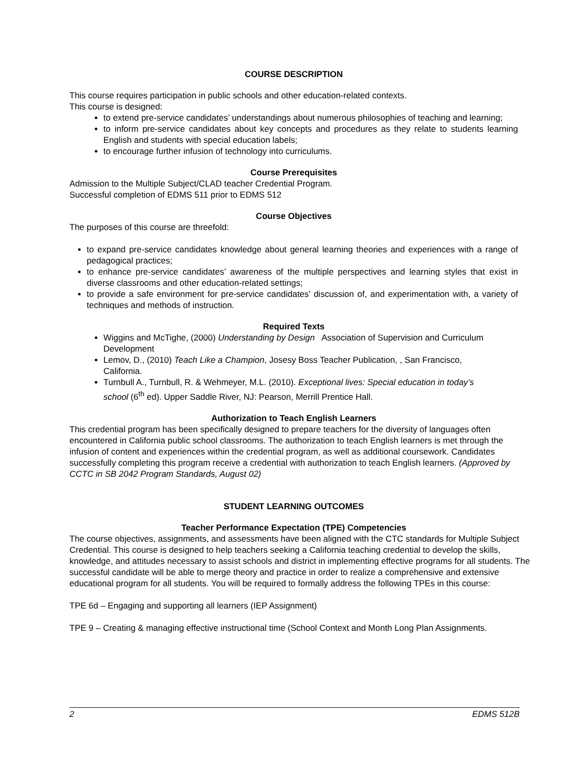COURSE DESCRIPTION
This course requires participation in public schools and other education-related contexts.
This course is designed:
to extend pre-service candidates’ understandings about numerous philosophies of teaching and learning;
to inform pre-service candidates about key concepts and procedures as they relate to students learning English and students with special education labels;
to encourage further infusion of technology into curriculums.
Course Prerequisites
Admission to the Multiple Subject/CLAD teacher Credential Program.
Successful completion of EDMS 511 prior to EDMS 512
Course Objectives
The purposes of this course are threefold:
to expand pre-service candidates knowledge about general learning theories and experiences with a range of pedagogical practices;
to enhance pre-service candidates’ awareness of the multiple perspectives and learning styles that exist in diverse classrooms and other education-related settings;
to provide a safe environment for pre-service candidates’ discussion of, and experimentation with, a variety of techniques and methods of instruction.
Required Texts
Wiggins and McTighe, (2000) Understanding by Design Association of Supervision and Curriculum Development
Lemov, D., (2010) Teach Like a Champion, Josesy Boss Teacher Publication, , San Francisco, California.
Turnbull A., Turnbull, R. & Wehmeyer, M.L. (2010). Exceptional lives: Special education in today’s school (6<sup>th</sup> ed). Upper Saddle River, NJ: Pearson, Merrill Prentice Hall.
Authorization to Teach English Learners
This credential program has been specifically designed to prepare teachers for the diversity of languages often encountered in California public school classrooms. The authorization to teach English learners is met through the infusion of content and experiences within the credential program, as well as additional coursework. Candidates successfully completing this program receive a credential with authorization to teach English learners. (Approved by CCTC in SB 2042 Program Standards, August 02)
STUDENT LEARNING OUTCOMES
Teacher Performance Expectation (TPE) Competencies
The course objectives, assignments, and assessments have been aligned with the CTC standards for Multiple Subject Credential. This course is designed to help teachers seeking a California teaching credential to develop the skills, knowledge, and attitudes necessary to assist schools and district in implementing effective programs for all students. The successful candidate will be able to merge theory and practice in order to realize a comprehensive and extensive educational program for all students. You will be required to formally address the following TPEs in this course:
TPE 6d – Engaging and supporting all learners (IEP Assignment)
TPE 9 – Creating & managing effective instructional time (School Context and Month Long Plan Assignments.
2 EDMS 512B